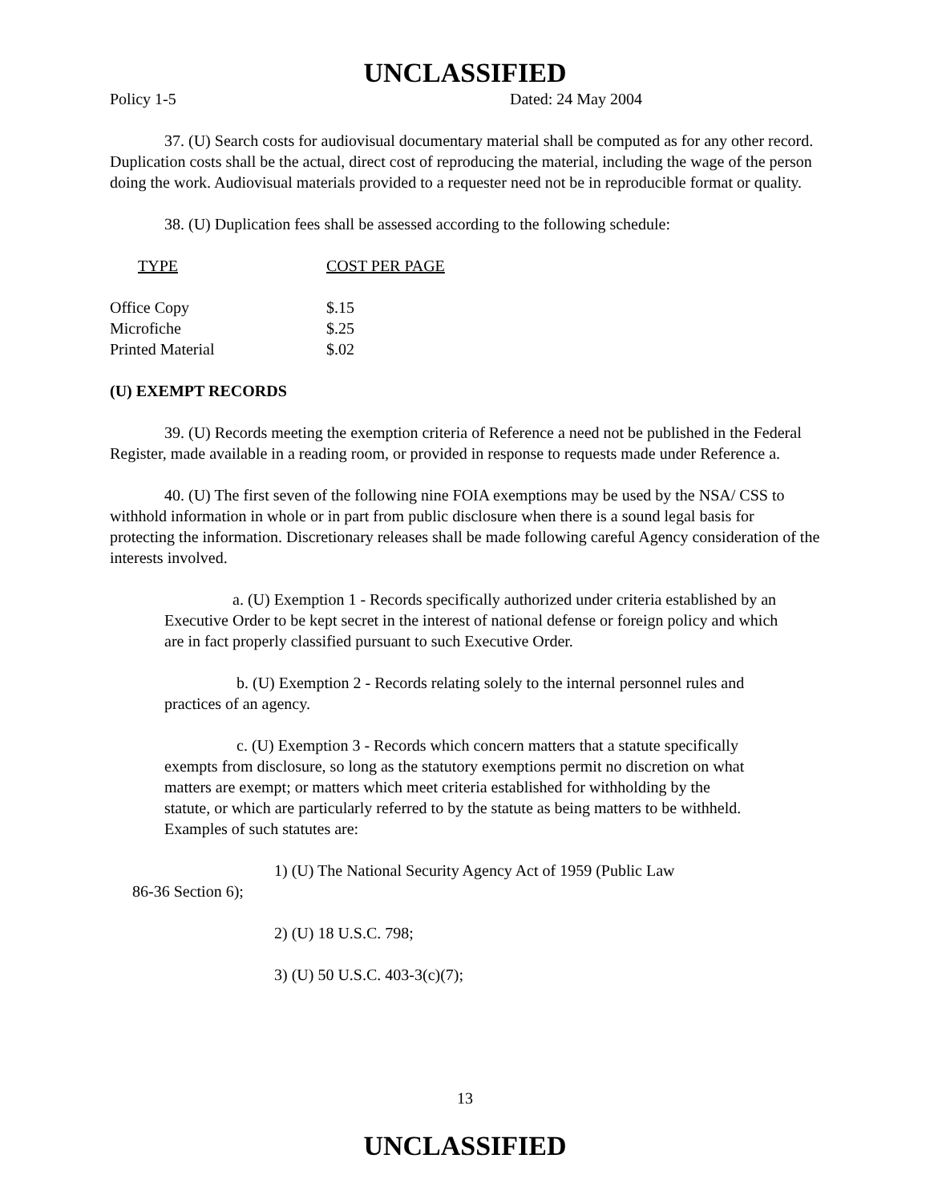UNCLASSIFIED
Policy 1-5 Dated: 24 May 2004
37. (U) Search costs for audiovisual documentary material shall be computed as for any other record. Duplication costs shall be the actual, direct cost of reproducing the material, including the wage of the person doing the work. Audiovisual materials provided to a requester need not be in reproducible format or quality.
38. (U) Duplication fees shall be assessed according to the following schedule:
| TYPE | COST PER PAGE |
| --- | --- |
| Office Copy | $.15 |
| Microfiche | $.25 |
| Printed Material | $.02 |
(U) EXEMPT RECORDS
39. (U) Records meeting the exemption criteria of Reference a need not be published in the Federal Register, made available in a reading room, or provided in response to requests made under Reference a.
40. (U) The first seven of the following nine FOIA exemptions may be used by the NSA/ CSS to withhold information in whole or in part from public disclosure when there is a sound legal basis for protecting the information. Discretionary releases shall be made following careful Agency consideration of the interests involved.
a. (U) Exemption 1 - Records specifically authorized under criteria established by an Executive Order to be kept secret in the interest of national defense or foreign policy and which are in fact properly classified pursuant to such Executive Order.
b. (U) Exemption 2 - Records relating solely to the internal personnel rules and practices of an agency.
c. (U) Exemption 3 - Records which concern matters that a statute specifically exempts from disclosure, so long as the statutory exemptions permit no discretion on what matters are exempt; or matters which meet criteria established for withholding by the statute, or which are particularly referred to by the statute as being matters to be withheld. Examples of such statutes are:
1) (U) The National Security Agency Act of 1959 (Public Law 86-36 Section 6);
2) (U) 18 U.S.C. 798;
3) (U) 50 U.S.C. 403-3(c)(7);
13
UNCLASSIFIED